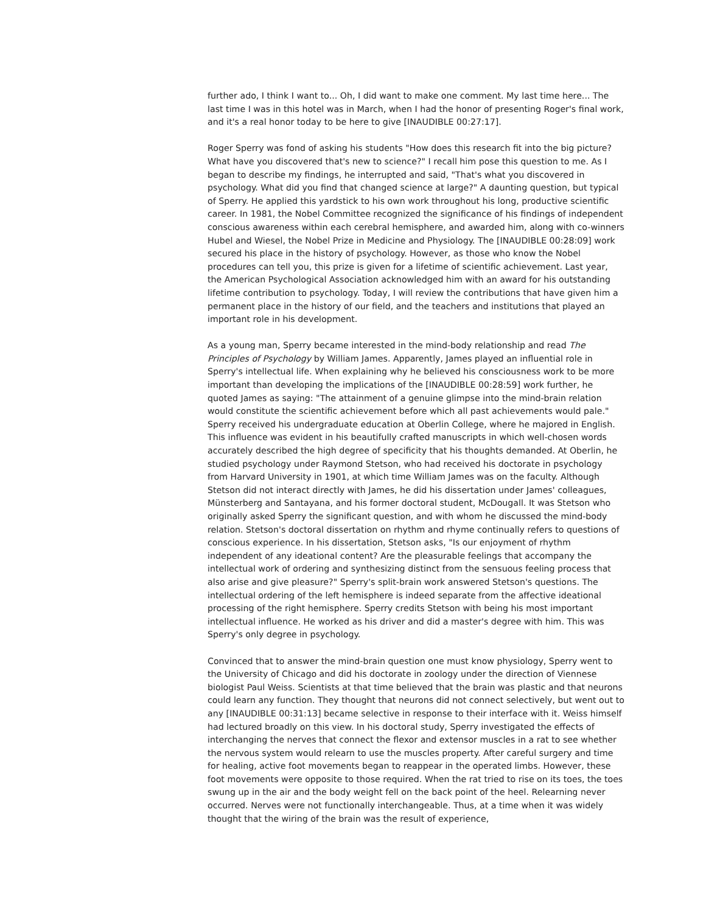further ado, I think I want to... Oh, I did want to make one comment. My last time here... The last time I was in this hotel was in March, when I had the honor of presenting Roger's final work, and it's a real honor today to be here to give [INAUDIBLE 00:27:17].
Roger Sperry was fond of asking his students "How does this research fit into the big picture? What have you discovered that's new to science?" I recall him pose this question to me. As I began to describe my findings, he interrupted and said, "That's what you discovered in psychology. What did you find that changed science at large?" A daunting question, but typical of Sperry. He applied this yardstick to his own work throughout his long, productive scientific career. In 1981, the Nobel Committee recognized the significance of his findings of independent conscious awareness within each cerebral hemisphere, and awarded him, along with co-winners Hubel and Wiesel, the Nobel Prize in Medicine and Physiology. The [INAUDIBLE 00:28:09] work secured his place in the history of psychology. However, as those who know the Nobel procedures can tell you, this prize is given for a lifetime of scientific achievement. Last year, the American Psychological Association acknowledged him with an award for his outstanding lifetime contribution to psychology. Today, I will review the contributions that have given him a permanent place in the history of our field, and the teachers and institutions that played an important role in his development.
As a young man, Sperry became interested in the mind-body relationship and read The Principles of Psychology by William James. Apparently, James played an influential role in Sperry's intellectual life. When explaining why he believed his consciousness work to be more important than developing the implications of the [INAUDIBLE 00:28:59] work further, he quoted James as saying: "The attainment of a genuine glimpse into the mind-brain relation would constitute the scientific achievement before which all past achievements would pale." Sperry received his undergraduate education at Oberlin College, where he majored in English. This influence was evident in his beautifully crafted manuscripts in which well-chosen words accurately described the high degree of specificity that his thoughts demanded. At Oberlin, he studied psychology under Raymond Stetson, who had received his doctorate in psychology from Harvard University in 1901, at which time William James was on the faculty. Although Stetson did not interact directly with James, he did his dissertation under James' colleagues, Münsterberg and Santayana, and his former doctoral student, McDougall. It was Stetson who originally asked Sperry the significant question, and with whom he discussed the mind-body relation. Stetson's doctoral dissertation on rhythm and rhyme continually refers to questions of conscious experience. In his dissertation, Stetson asks, "Is our enjoyment of rhythm independent of any ideational content? Are the pleasurable feelings that accompany the intellectual work of ordering and synthesizing distinct from the sensuous feeling process that also arise and give pleasure?" Sperry's split-brain work answered Stetson's questions. The intellectual ordering of the left hemisphere is indeed separate from the affective ideational processing of the right hemisphere. Sperry credits Stetson with being his most important intellectual influence. He worked as his driver and did a master's degree with him. This was Sperry's only degree in psychology.
Convinced that to answer the mind-brain question one must know physiology, Sperry went to the University of Chicago and did his doctorate in zoology under the direction of Viennese biologist Paul Weiss. Scientists at that time believed that the brain was plastic and that neurons could learn any function. They thought that neurons did not connect selectively, but went out to any [INAUDIBLE 00:31:13] became selective in response to their interface with it. Weiss himself had lectured broadly on this view. In his doctoral study, Sperry investigated the effects of interchanging the nerves that connect the flexor and extensor muscles in a rat to see whether the nervous system would relearn to use the muscles property. After careful surgery and time for healing, active foot movements began to reappear in the operated limbs. However, these foot movements were opposite to those required. When the rat tried to rise on its toes, the toes swung up in the air and the body weight fell on the back point of the heel. Relearning never occurred. Nerves were not functionally interchangeable. Thus, at a time when it was widely thought that the wiring of the brain was the result of experience,